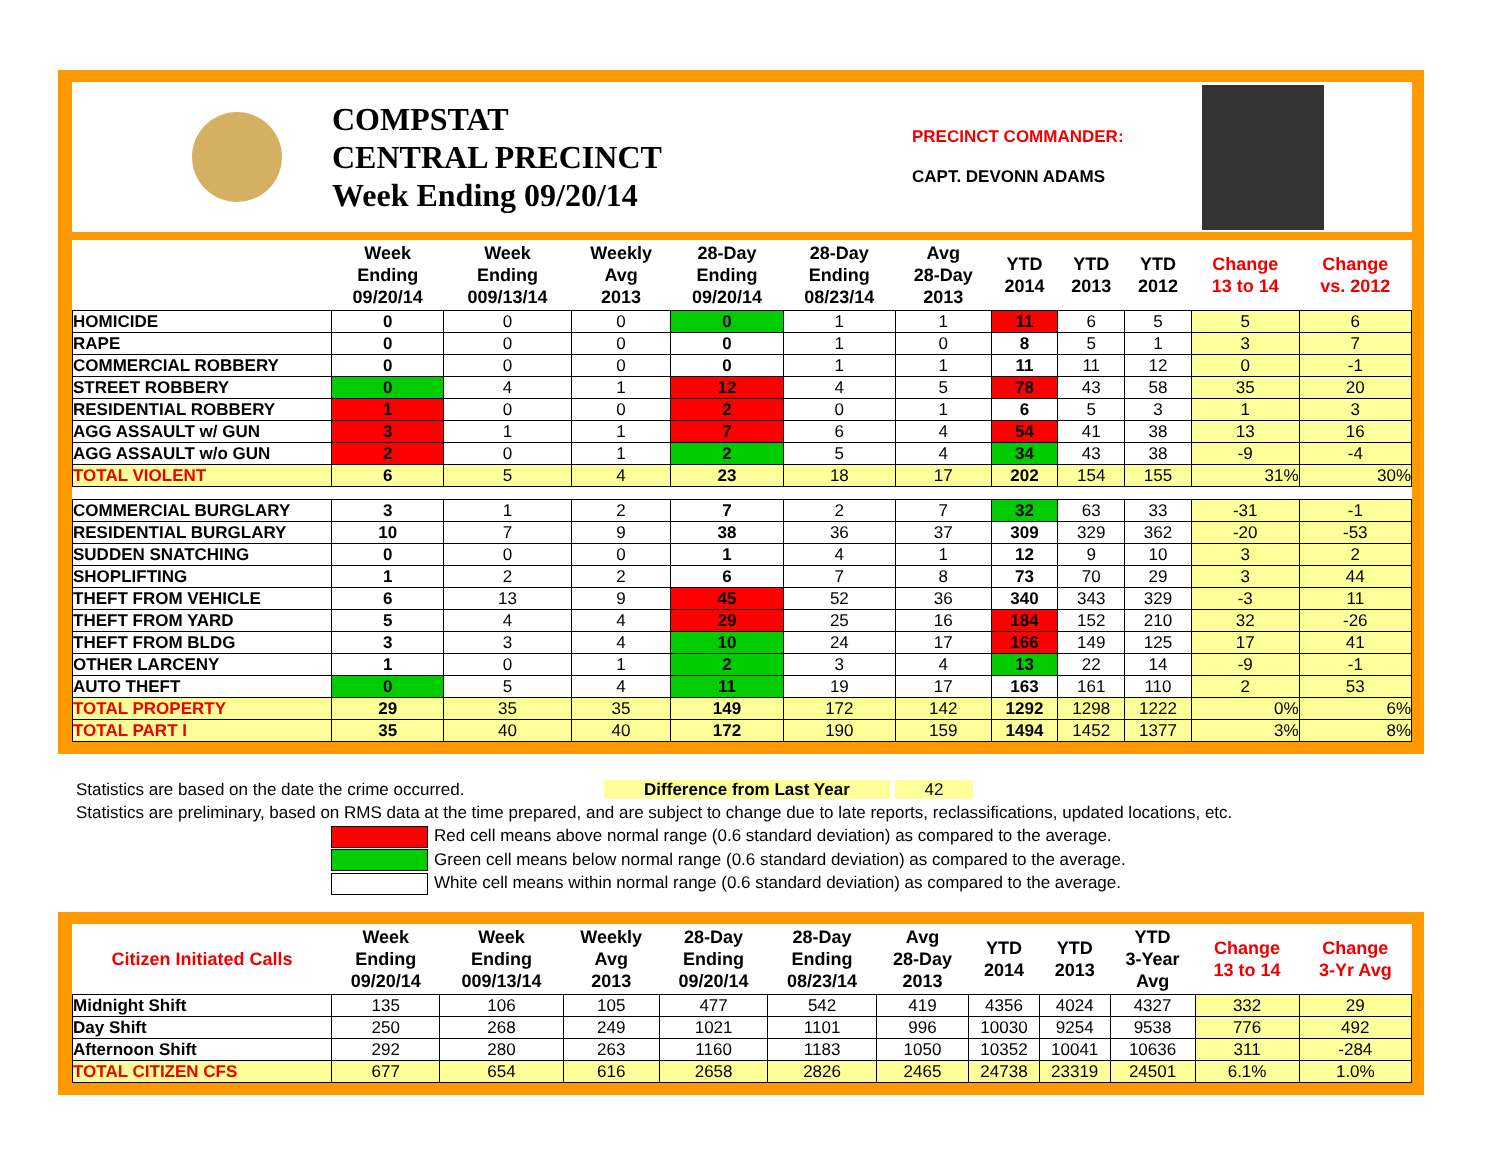COMPSTAT
CENTRAL PRECINCT
Week Ending 09/20/14
PRECINCT COMMANDER:
CAPT. DEVONN ADAMS
| | Week Ending 09/20/14 | Week Ending 009/13/14 | Weekly Avg 2013 | 28-Day Ending 09/20/14 | 28-Day Ending 08/23/14 | Avg 28-Day 2013 | YTD 2014 | YTD 2013 | YTD 2012 | Change 13 to 14 | Change vs. 2012 |
| --- | --- | --- | --- | --- | --- | --- | --- | --- | --- | --- | --- |
| HOMICIDE | 0 | 0 | 0 | 0 | 1 | 1 | 11 | 6 | 5 | 5 | 6 |
| RAPE | 0 | 0 | 0 | 0 | 1 | 0 | 8 | 5 | 1 | 3 | 7 |
| COMMERCIAL ROBBERY | 0 | 0 | 0 | 0 | 1 | 1 | 11 | 11 | 12 | 0 | -1 |
| STREET ROBBERY | 0 | 4 | 1 | 12 | 4 | 5 | 78 | 43 | 58 | 35 | 20 |
| RESIDENTIAL ROBBERY | 1 | 0 | 0 | 2 | 0 | 1 | 6 | 5 | 3 | 1 | 3 |
| AGG ASSAULT w/ GUN | 3 | 1 | 1 | 7 | 6 | 4 | 54 | 41 | 38 | 13 | 16 |
| AGG ASSAULT w/o GUN | 2 | 0 | 1 | 2 | 5 | 4 | 34 | 43 | 38 | -9 | -4 |
| TOTAL VIOLENT | 6 | 5 | 4 | 23 | 18 | 17 | 202 | 154 | 155 | 31% | 30% |
| COMMERCIAL BURGLARY | 3 | 1 | 2 | 7 | 2 | 7 | 32 | 63 | 33 | -31 | -1 |
| RESIDENTIAL BURGLARY | 10 | 7 | 9 | 38 | 36 | 37 | 309 | 329 | 362 | -20 | -53 |
| SUDDEN SNATCHING | 0 | 0 | 0 | 1 | 4 | 1 | 12 | 9 | 10 | 3 | 2 |
| SHOPLIFTING | 1 | 2 | 2 | 6 | 7 | 8 | 73 | 70 | 29 | 3 | 44 |
| THEFT FROM VEHICLE | 6 | 13 | 9 | 45 | 52 | 36 | 340 | 343 | 329 | -3 | 11 |
| THEFT FROM YARD | 5 | 4 | 4 | 29 | 25 | 16 | 184 | 152 | 210 | 32 | -26 |
| THEFT FROM BLDG | 3 | 3 | 4 | 10 | 24 | 17 | 166 | 149 | 125 | 17 | 41 |
| OTHER LARCENY | 1 | 0 | 1 | 2 | 3 | 4 | 13 | 22 | 14 | -9 | -1 |
| AUTO THEFT | 0 | 5 | 4 | 11 | 19 | 17 | 163 | 161 | 110 | 2 | 53 |
| TOTAL PROPERTY | 29 | 35 | 35 | 149 | 172 | 142 | 1292 | 1298 | 1222 | 0% | 6% |
| TOTAL PART I | 35 | 40 | 40 | 172 | 190 | 159 | 1494 | 1452 | 1377 | 3% | 8% |
Statistics are based on the date the crime occurred. Difference from Last Year 42
Statistics are preliminary, based on RMS data at the time prepared, and are subject to change due to late reports, reclassifications, updated locations, etc.
Red cell means above normal range (0.6 standard deviation) as compared to the average.
Green cell means below normal range (0.6 standard deviation) as compared to the average.
White cell means within normal range (0.6 standard deviation) as compared to the average.
| Citizen Initiated Calls | Week Ending 09/20/14 | Week Ending 009/13/14 | Weekly Avg 2013 | 28-Day Ending 09/20/14 | 28-Day Ending 08/23/14 | Avg 28-Day 2013 | YTD 2014 | YTD 2013 | YTD 3-Year Avg | Change 13 to 14 | Change 3-Yr Avg |
| --- | --- | --- | --- | --- | --- | --- | --- | --- | --- | --- | --- |
| Midnight Shift | 135 | 106 | 105 | 477 | 542 | 419 | 4356 | 4024 | 4327 | 332 | 29 |
| Day Shift | 250 | 268 | 249 | 1021 | 1101 | 996 | 10030 | 9254 | 9538 | 776 | 492 |
| Afternoon Shift | 292 | 280 | 263 | 1160 | 1183 | 1050 | 10352 | 10041 | 10636 | 311 | -284 |
| TOTAL CITIZEN CFS | 677 | 654 | 616 | 2658 | 2826 | 2465 | 24738 | 23319 | 24501 | 6.1% | 1.0% |